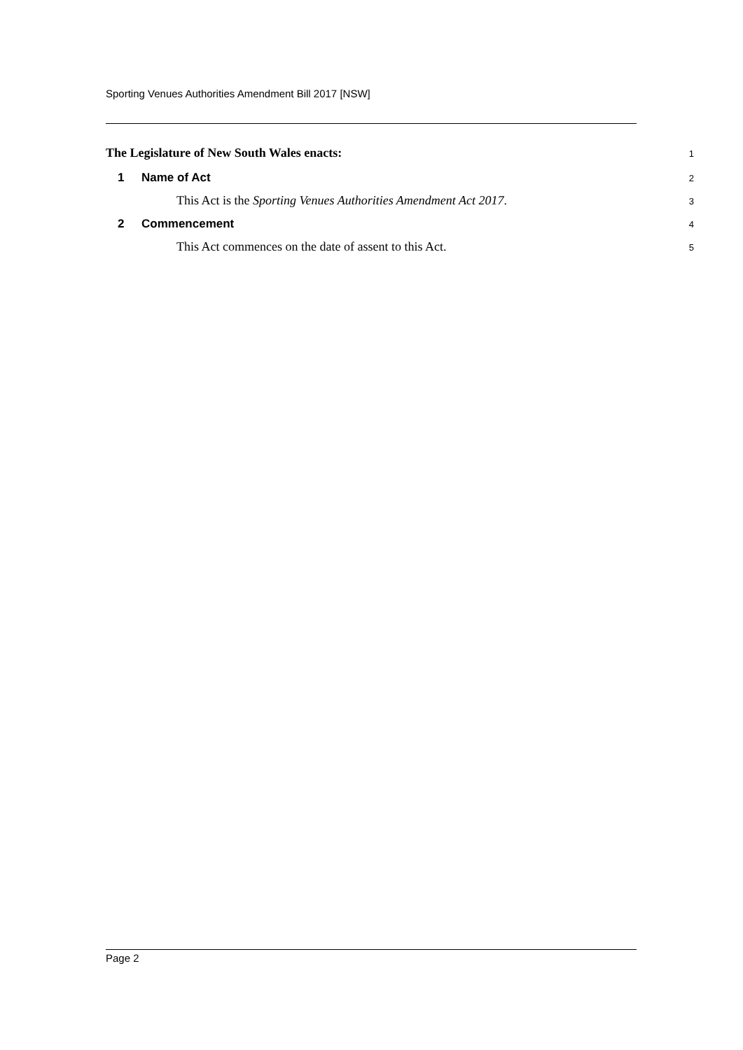Sporting Venues Authorities Amendment Bill 2017 [NSW]
The Legislature of New South Wales enacts: 1
1 Name of Act 2
This Act is the Sporting Venues Authorities Amendment Act 2017. 3
2 Commencement 4
This Act commences on the date of assent to this Act. 5
Page 2